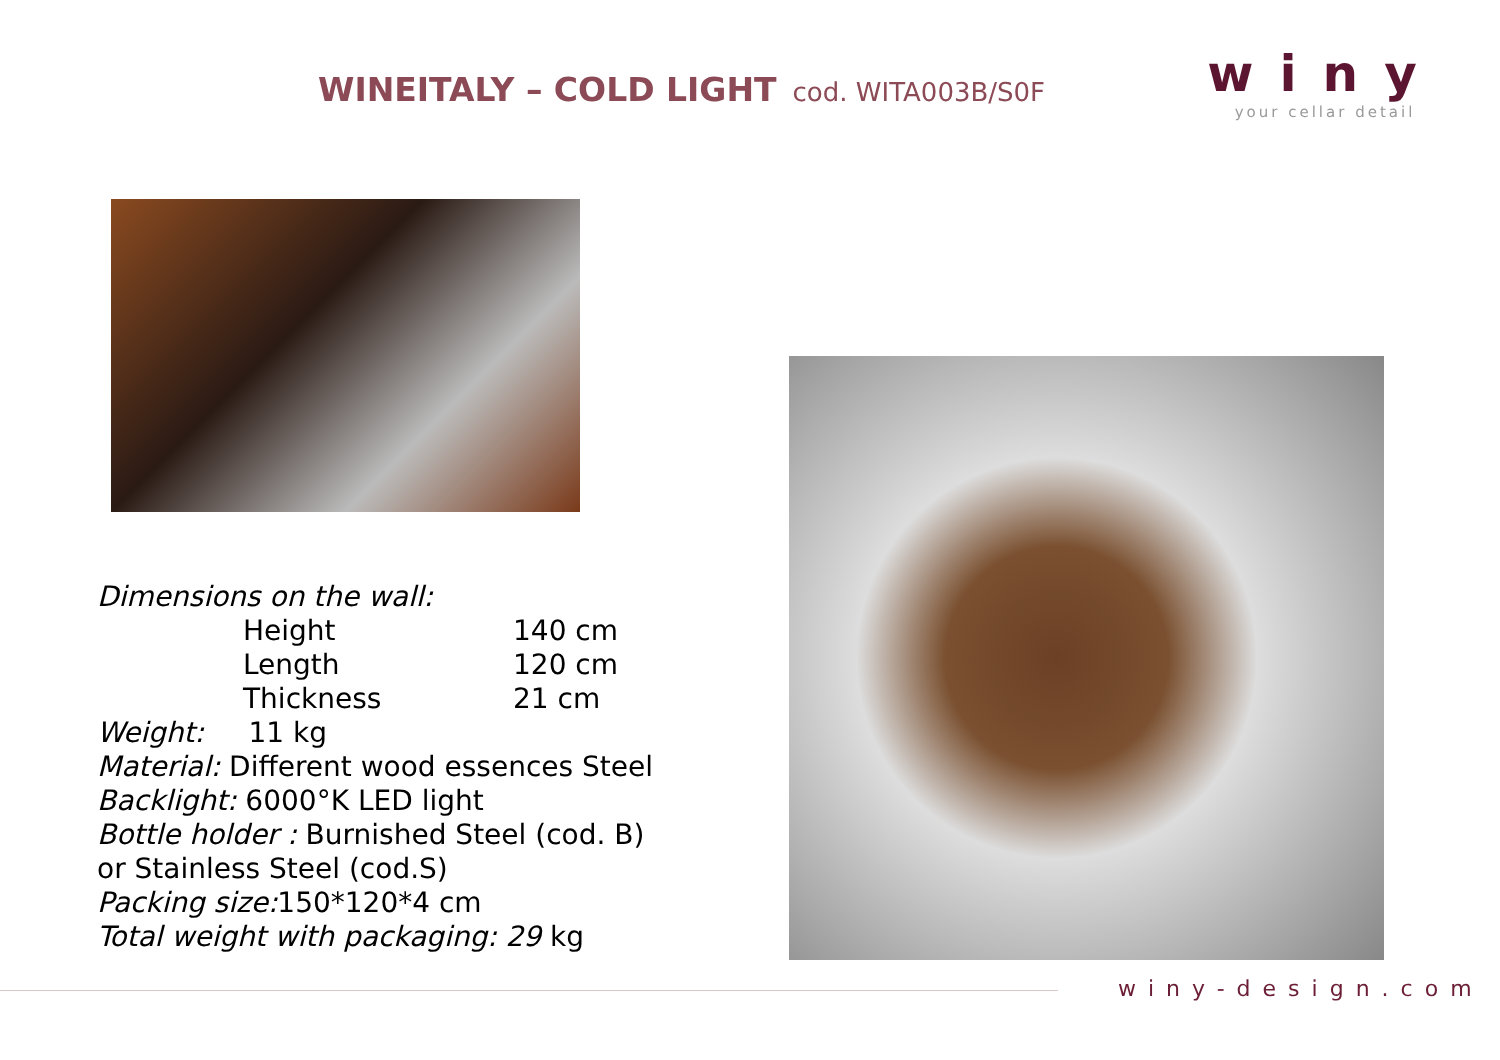WINEITALY – COLD LIGHT cod. WITA003B/S0F
winy
your cellar detail
Dimensions on the wall:
Height 140 cm
Length 120 cm
Thickness 21 cm
Weight: 11 kg
Material: Different wood essences Steel
Backlight: 6000°K LED light
Bottle holder : Burnished Steel (cod. B)
or Stainless Steel (cod.S)
Packing size: 150*120*4 cm
Total weight with packaging: 29 kg
winy-design.com